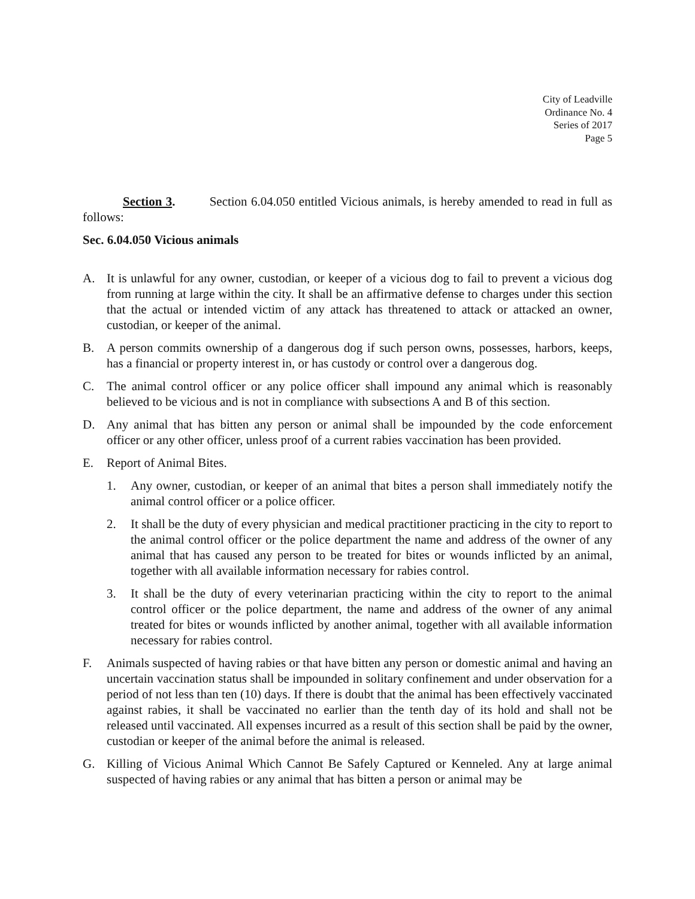City of Leadville
Ordinance No. 4
Series of 2017
Page 5
Section 3. Section 6.04.050 entitled Vicious animals, is hereby amended to read in full as follows:
Sec. 6.04.050 Vicious animals
A. It is unlawful for any owner, custodian, or keeper of a vicious dog to fail to prevent a vicious dog from running at large within the city. It shall be an affirmative defense to charges under this section that the actual or intended victim of any attack has threatened to attack or attacked an owner, custodian, or keeper of the animal.
B. A person commits ownership of a dangerous dog if such person owns, possesses, harbors, keeps, has a financial or property interest in, or has custody or control over a dangerous dog.
C. The animal control officer or any police officer shall impound any animal which is reasonably believed to be vicious and is not in compliance with subsections A and B of this section.
D. Any animal that has bitten any person or animal shall be impounded by the code enforcement officer or any other officer, unless proof of a current rabies vaccination has been provided.
E. Report of Animal Bites.
1. Any owner, custodian, or keeper of an animal that bites a person shall immediately notify the animal control officer or a police officer.
2. It shall be the duty of every physician and medical practitioner practicing in the city to report to the animal control officer or the police department the name and address of the owner of any animal that has caused any person to be treated for bites or wounds inflicted by an animal, together with all available information necessary for rabies control.
3. It shall be the duty of every veterinarian practicing within the city to report to the animal control officer or the police department, the name and address of the owner of any animal treated for bites or wounds inflicted by another animal, together with all available information necessary for rabies control.
F. Animals suspected of having rabies or that have bitten any person or domestic animal and having an uncertain vaccination status shall be impounded in solitary confinement and under observation for a period of not less than ten (10) days. If there is doubt that the animal has been effectively vaccinated against rabies, it shall be vaccinated no earlier than the tenth day of its hold and shall not be released until vaccinated. All expenses incurred as a result of this section shall be paid by the owner, custodian or keeper of the animal before the animal is released.
G. Killing of Vicious Animal Which Cannot Be Safely Captured or Kenneled. Any at large animal suspected of having rabies or any animal that has bitten a person or animal may be